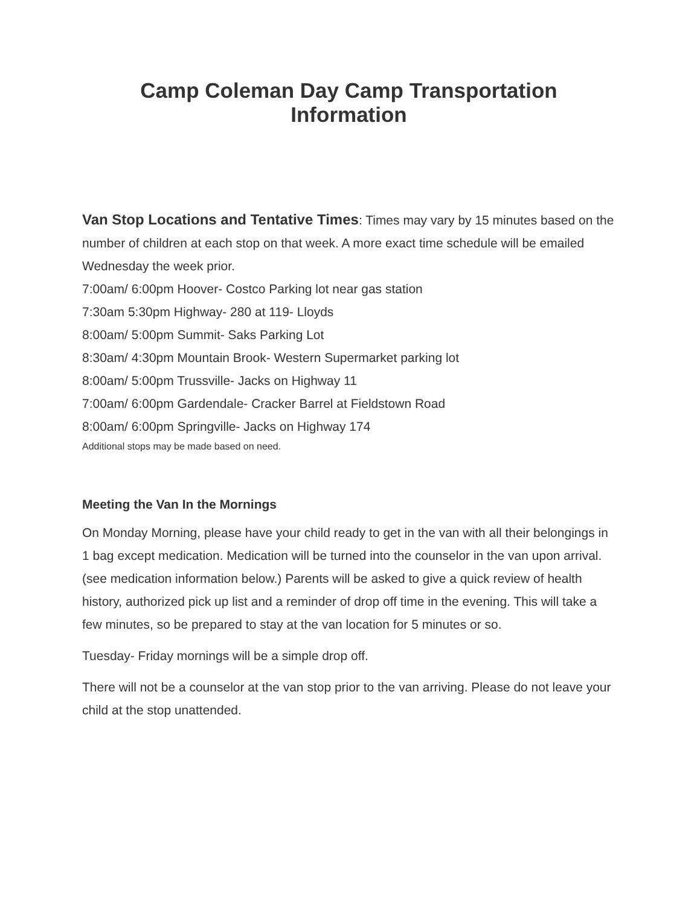Camp Coleman Day Camp Transportation Information
Van Stop Locations and Tentative Times: Times may vary by 15 minutes based on the number of children at each stop on that week. A more exact time schedule will be emailed Wednesday the week prior.
7:00am/ 6:00pm Hoover- Costco Parking lot near gas station
7:30am 5:30pm Highway- 280 at 119- Lloyds
8:00am/ 5:00pm Summit- Saks Parking Lot
8:30am/ 4:30pm Mountain Brook- Western Supermarket parking lot
8:00am/ 5:00pm Trussville- Jacks on Highway 11
7:00am/ 6:00pm Gardendale- Cracker Barrel at Fieldstown Road
8:00am/ 6:00pm Springville- Jacks on Highway 174
Additional stops may be made based on need.
Meeting the Van In the Mornings
On Monday Morning, please have your child ready to get in the van with all their belongings in 1 bag except medication. Medication will be turned into the counselor in the van upon arrival. (see medication information below.) Parents will be asked to give a quick review of health history, authorized pick up list and a reminder of drop off time in the evening. This will take a few minutes, so be prepared to stay at the van location for 5 minutes or so.
Tuesday- Friday mornings will be a simple drop off.
There will not be a counselor at the van stop prior to the van arriving. Please do not leave your child at the stop unattended.